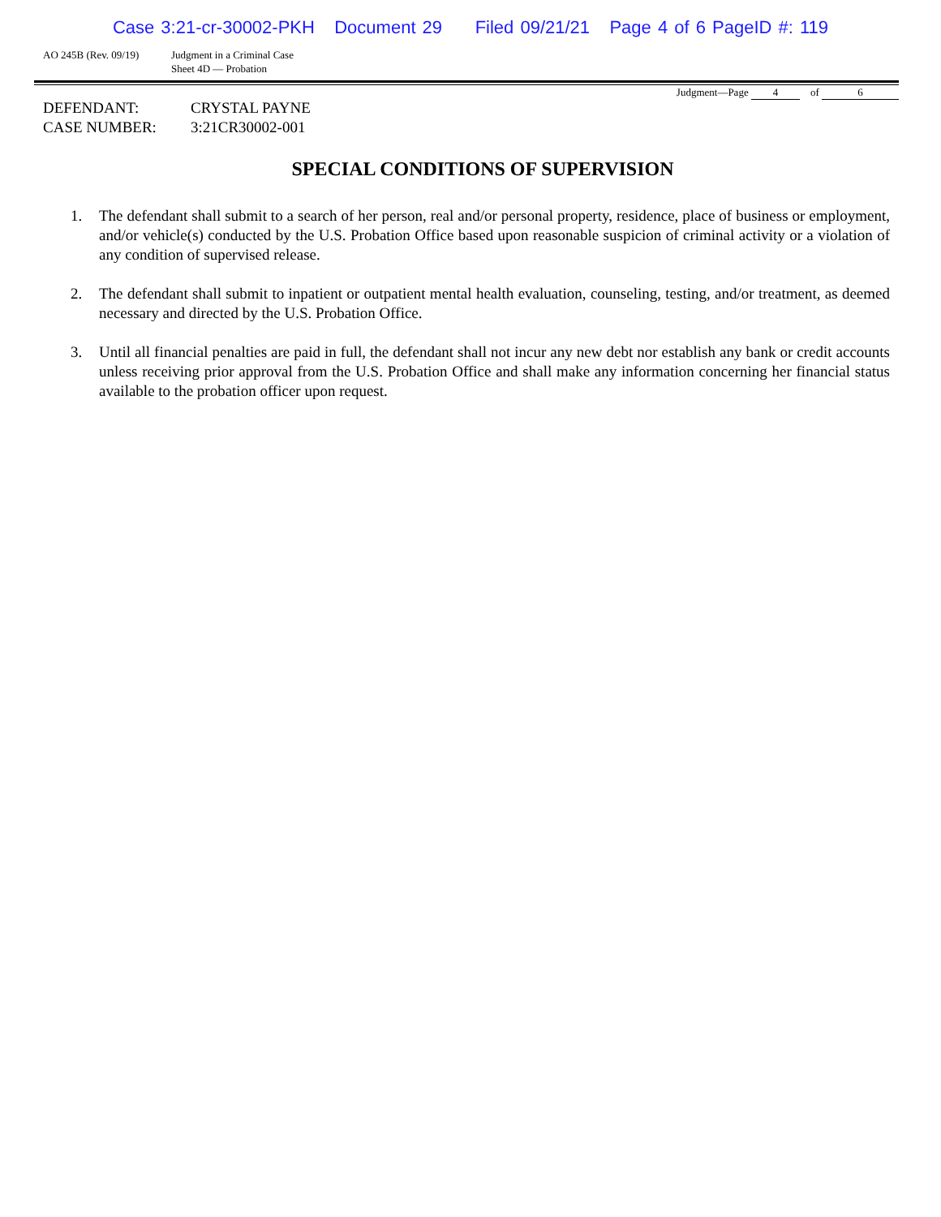Case 3:21-cr-30002-PKH Document 29 Filed 09/21/21 Page 4 of 6 PageID #: 119
AO 245B (Rev. 09/19) Judgment in a Criminal Case
Sheet 4D — Probation
Judgment—Page 4 of 6
DEFENDANT: CRYSTAL PAYNE
CASE NUMBER: 3:21CR30002-001
SPECIAL CONDITIONS OF SUPERVISION
1. The defendant shall submit to a search of her person, real and/or personal property, residence, place of business or employment, and/or vehicle(s) conducted by the U.S. Probation Office based upon reasonable suspicion of criminal activity or a violation of any condition of supervised release.
2. The defendant shall submit to inpatient or outpatient mental health evaluation, counseling, testing, and/or treatment, as deemed necessary and directed by the U.S. Probation Office.
3. Until all financial penalties are paid in full, the defendant shall not incur any new debt nor establish any bank or credit accounts unless receiving prior approval from the U.S. Probation Office and shall make any information concerning her financial status available to the probation officer upon request.